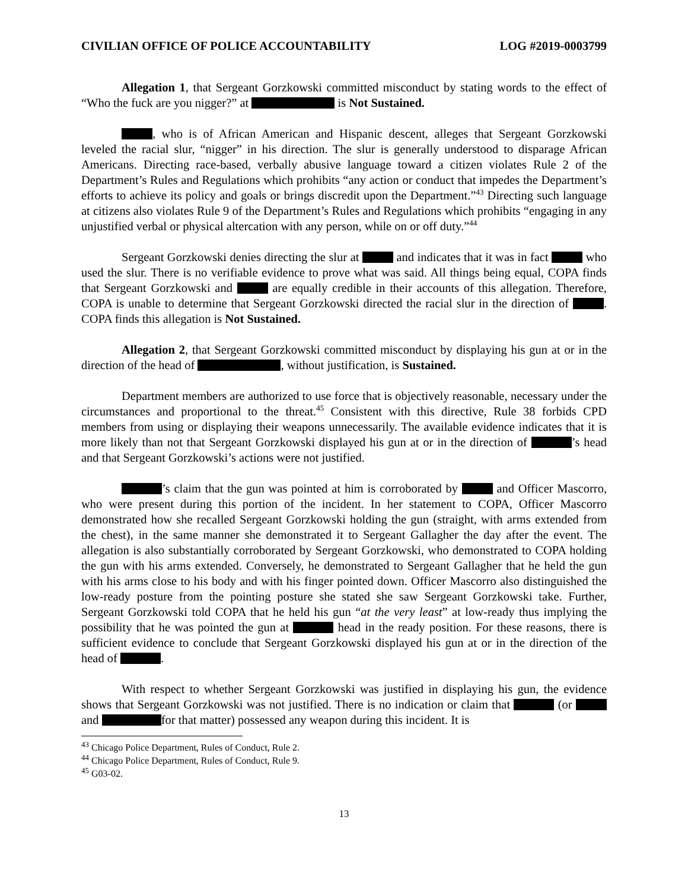CIVILIAN OFFICE OF POLICE ACCOUNTABILITY LOG #2019-0003799
Allegation 1, that Sergeant Gorzkowski committed misconduct by stating words to the effect of “Who the fuck are you nigger?” at is Not Sustained.
, who is of African American and Hispanic descent, alleges that Sergeant Gorzkowski leveled the racial slur, “nigger” in his direction. The slur is generally understood to disparage African Americans. Directing race-based, verbally abusive language toward a citizen violates Rule 2 of the Department’s Rules and Regulations which prohibits “any action or conduct that impedes the Department’s efforts to achieve its policy and goals or brings discredit upon the Department.”<sup>43</sup> Directing such language at citizens also violates Rule 9 of the Department’s Rules and Regulations which prohibits “engaging in any unjustified verbal or physical altercation with any person, while on or off duty.”<sup>44</sup>
Sergeant Gorzkowski denies directing the slur at and indicates that it was in fact who used the slur. There is no verifiable evidence to prove what was said. All things being equal, COPA finds that Sergeant Gorzkowski and are equally credible in their accounts of this allegation. Therefore, COPA is unable to determine that Sergeant Gorzkowski directed the racial slur in the direction of . COPA finds this allegation is Not Sustained.
Allegation 2, that Sergeant Gorzkowski committed misconduct by displaying his gun at or in the direction of the head of , without justification, is Sustained.
Department members are authorized to use force that is objectively reasonable, necessary under the circumstances and proportional to the threat.<sup>45</sup> Consistent with this directive, Rule 38 forbids CPD members from using or displaying their weapons unnecessarily. The available evidence indicates that it is more likely than not that Sergeant Gorzkowski displayed his gun at or in the direction of ’s head and that Sergeant Gorzkowski’s actions were not justified.
’s claim that the gun was pointed at him is corroborated by and Officer Mascorro, who were present during this portion of the incident. In her statement to COPA, Officer Mascorro demonstrated how she recalled Sergeant Gorzkowski holding the gun (straight, with arms extended from the chest), in the same manner she demonstrated it to Sergeant Gallagher the day after the event. The allegation is also substantially corroborated by Sergeant Gorzkowski, who demonstrated to COPA holding the gun with his arms extended. Conversely, he demonstrated to Sergeant Gallagher that he held the gun with his arms close to his body and with his finger pointed down. Officer Mascorro also distinguished the low-ready posture from the pointing posture she stated she saw Sergeant Gorzkowski take. Further, Sergeant Gorzkowski told COPA that he held his gun “at the very least” at low-ready thus implying the possibility that he was pointed the gun at head in the ready position. For these reasons, there is sufficient evidence to conclude that Sergeant Gorzkowski displayed his gun at or in the direction of the head of .
With respect to whether Sergeant Gorzkowski was justified in displaying his gun, the evidence shows that Sergeant Gorzkowski was not justified. There is no indication or claim that (or and for that matter) possessed any weapon during this incident. It is
<sup>43</sup> Chicago Police Department, Rules of Conduct, Rule 2.
<sup>44</sup> Chicago Police Department, Rules of Conduct, Rule 9.
<sup>45</sup> G03-02.
13